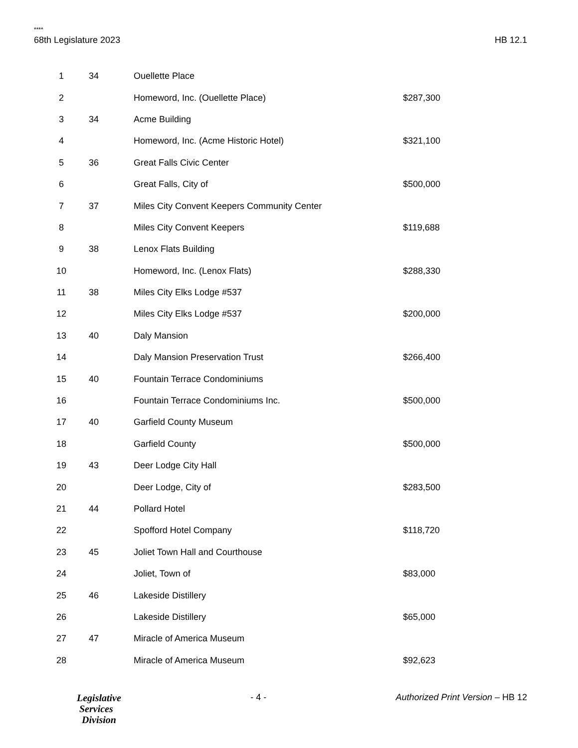****
68th Legislature 2023 HB 12.1
| 1 | 34 | Ouellette Place | |
| 2 | | Homeword, Inc. (Ouellette Place) | $287,300 |
| 3 | 34 | Acme Building | |
| 4 | | Homeword, Inc. (Acme Historic Hotel) | $321,100 |
| 5 | 36 | Great Falls Civic Center | |
| 6 | | Great Falls, City of | $500,000 |
| 7 | 37 | Miles City Convent Keepers Community Center | |
| 8 | | Miles City Convent Keepers | $119,688 |
| 9 | 38 | Lenox Flats Building | |
| 10 | | Homeword, Inc. (Lenox Flats) | $288,330 |
| 11 | 38 | Miles City Elks Lodge #537 | |
| 12 | | Miles City Elks Lodge #537 | $200,000 |
| 13 | 40 | Daly Mansion | |
| 14 | | Daly Mansion Preservation Trust | $266,400 |
| 15 | 40 | Fountain Terrace Condominiums | |
| 16 | | Fountain Terrace Condominiums Inc. | $500,000 |
| 17 | 40 | Garfield County Museum | |
| 18 | | Garfield County | $500,000 |
| 19 | 43 | Deer Lodge City Hall | |
| 20 | | Deer Lodge, City of | $283,500 |
| 21 | 44 | Pollard Hotel | |
| 22 | | Spofford Hotel Company | $118,720 |
| 23 | 45 | Joliet Town Hall and Courthouse | |
| 24 | | Joliet, Town of | $83,000 |
| 25 | 46 | Lakeside Distillery | |
| 26 | | Lakeside Distillery | $65,000 |
| 27 | 47 | Miracle of America Museum | |
| 28 | | Miracle of America Museum | $92,623 |
Legislative
Services
Division
- 4 - Authorized Print Version – HB 12